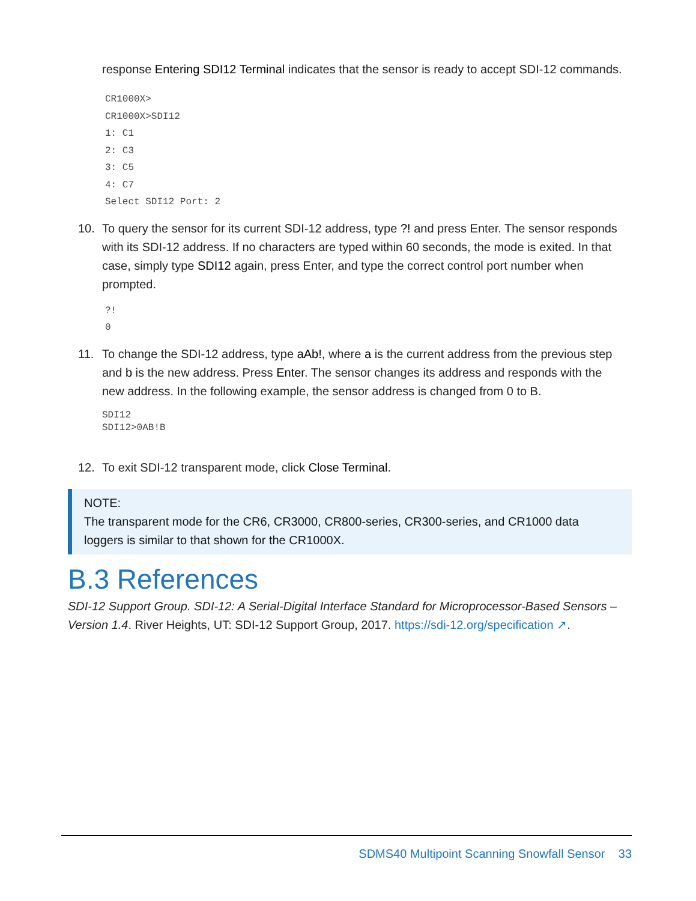response Entering SDI12 Terminal indicates that the sensor is ready to accept SDI-12 commands.
CR1000X>
CR1000X>SDI12
1: C1
2: C3
3: C5
4: C7
Select SDI12 Port: 2
10. To query the sensor for its current SDI-12 address, type ?! and press Enter. The sensor responds with its SDI-12 address. If no characters are typed within 60 seconds, the mode is exited. In that case, simply type SDI12 again, press Enter, and type the correct control port number when prompted.
?!
0
11. To change the SDI-12 address, type aAb!, where a is the current address from the previous step and b is the new address. Press Enter. The sensor changes its address and responds with the new address. In the following example, the sensor address is changed from 0 to B.
SDI12
SDI12>0AB!B
12. To exit SDI-12 transparent mode, click Close Terminal.
NOTE:
The transparent mode for the CR6, CR3000, CR800-series, CR300-series, and CR1000 data loggers is similar to that shown for the CR1000X.
B.3 References
SDI-12 Support Group. SDI-12: A Serial-Digital Interface Standard for Microprocessor-Based Sensors – Version 1.4. River Heights, UT: SDI-12 Support Group, 2017. https://sdi-12.org/specification ↗.
SDMS40 Multipoint Scanning Snowfall Sensor 33